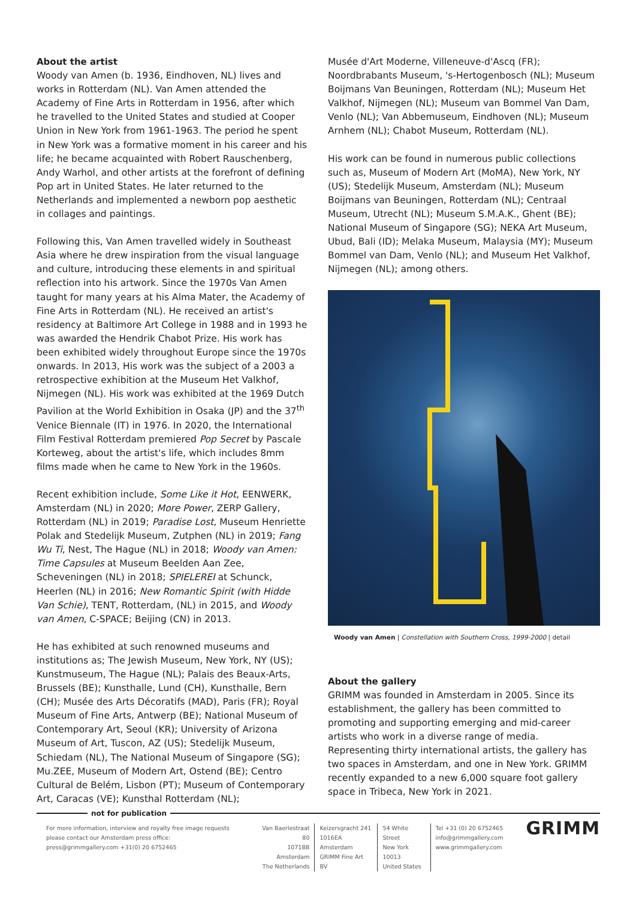About the artist
Woody van Amen (b. 1936, Eindhoven, NL) lives and works in Rotterdam (NL). Van Amen attended the Academy of Fine Arts in Rotterdam in 1956, after which he travelled to the United States and studied at Cooper Union in New York from 1961-1963. The period he spent in New York was a formative moment in his career and his life; he became acquainted with Robert Rauschenberg, Andy Warhol, and other artists at the forefront of defining Pop art in United States. He later returned to the Netherlands and implemented a newborn pop aesthetic in collages and paintings.
Following this, Van Amen travelled widely in Southeast Asia where he drew inspiration from the visual language and culture, introducing these elements in and spiritual reflection into his artwork. Since the 1970s Van Amen taught for many years at his Alma Mater, the Academy of Fine Arts in Rotterdam (NL). He received an artist's residency at Baltimore Art College in 1988 and in 1993 he was awarded the Hendrik Chabot Prize. His work has been exhibited widely throughout Europe since the 1970s onwards. In 2013, His work was the subject of a 2003 a retrospective exhibition at the Museum Het Valkhof, Nijmegen (NL). His work was exhibited at the 1969 Dutch Pavilion at the World Exhibition in Osaka (JP) and the 37<sup>th</sup> Venice Biennale (IT) in 1976. In 2020, the International Film Festival Rotterdam premiered Pop Secret by Pascale Korteweg, about the artist's life, which includes 8mm films made when he came to New York in the 1960s.
Recent exhibition include, Some Like it Hot, EENWERK, Amsterdam (NL) in 2020; More Power, ZERP Gallery, Rotterdam (NL) in 2019; Paradise Lost, Museum Henriette Polak and Stedelijk Museum, Zutphen (NL) in 2019; Fang Wu Ti, Nest, The Hague (NL) in 2018; Woody van Amen: Time Capsules at Museum Beelden Aan Zee, Scheveningen (NL) in 2018; SPIELEREI at Schunck, Heerlen (NL) in 2016; New Romantic Spirit (with Hidde Van Schie), TENT, Rotterdam, (NL) in 2015, and Woody van Amen, C-SPACE; Beijing (CN) in 2013.
He has exhibited at such renowned museums and institutions as; The Jewish Museum, New York, NY (US); Kunstmuseum, The Hague (NL); Palais des Beaux-Arts, Brussels (BE); Kunsthalle, Lund (CH), Kunsthalle, Bern (CH); Musée des Arts Décoratifs (MAD), Paris (FR); Royal Museum of Fine Arts, Antwerp (BE); National Museum of Contemporary Art, Seoul (KR); University of Arizona Museum of Art, Tuscon, AZ (US); Stedelijk Museum, Schiedam (NL), The National Museum of Singapore (SG); Mu.ZEE, Museum of Modern Art, Ostend (BE); Centro Cultural de Belém, Lisbon (PT); Museum of Contemporary Art, Caracas (VE); Kunsthal Rotterdam (NL);
Musée d'Art Moderne, Villeneuve-d'Ascq (FR); Noordbrabants Museum, 's-Hertogenbosch (NL); Museum Boijmans Van Beuningen, Rotterdam (NL); Museum Het Valkhof, Nijmegen (NL); Museum van Bommel Van Dam, Venlo (NL); Van Abbemuseum, Eindhoven (NL); Museum Arnhem (NL); Chabot Museum, Rotterdam (NL).
His work can be found in numerous public collections such as, Museum of Modern Art (MoMA), New York, NY (US); Stedelijk Museum, Amsterdam (NL); Museum Boijmans van Beuningen, Rotterdam (NL); Centraal Museum, Utrecht (NL); Museum S.M.A.K., Ghent (BE); National Museum of Singapore (SG); NEKA Art Museum, Ubud, Bali (ID); Melaka Museum, Malaysia (MY); Museum Bommel van Dam, Venlo (NL); and Museum Het Valkhof, Nijmegen (NL); among others.
Woody van Amen | Constellation with Southern Cross, 1999-2000 | detail
About the gallery
GRIMM was founded in Amsterdam in 2005. Since its establishment, the gallery has been committed to promoting and supporting emerging and mid-career artists who work in a diverse range of media. Representing thirty international artists, the gallery has two spaces in Amsterdam, and one in New York. GRIMM recently expanded to a new 6,000 square foot gallery space in Tribeca, New York in 2021.
not for publication
For more information, interview and royalty free image requests
please contact our Amsterdam press office:
press@grimmgallery.com +31(0) 20 6752465
Van Baerlestraat 80
1071BB Amsterdam
The Netherlands
Keizersgracht 241
1016EA Amsterdam
GRIMM Fine Art BV
54 White Street
New York 10013
United States
Tel +31 (0) 20 6752465
info@grimmgallery.com
www.grimmgallery.com
GRIMM